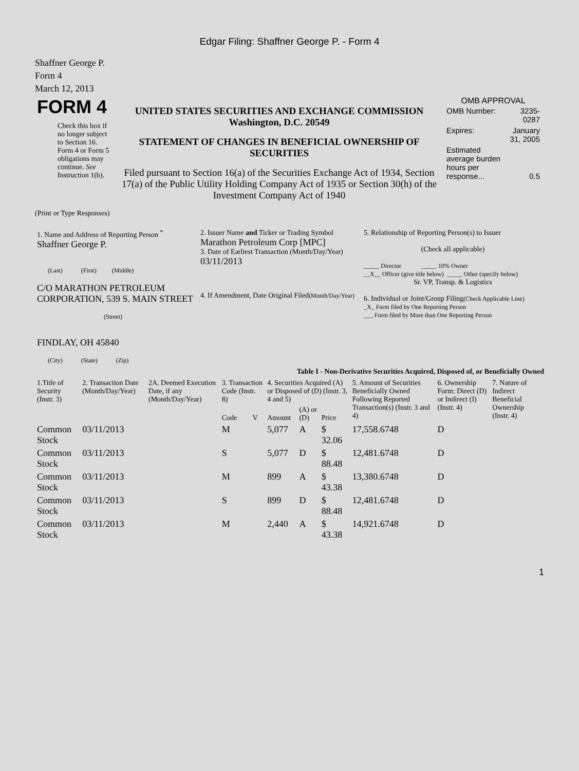Edgar Filing: Shaffner George P. - Form 4
Shaffner George P.
Form 4
March 12, 2013
| FORM 4 Check this box if no longer subject to Section 16. Form 4 or Form 5 obligations may continue. See Instruction 1(b). | UNITED STATES SECURITIES AND EXCHANGE COMMISSION Washington, D.C. 20549 STATEMENT OF CHANGES IN BENEFICIAL OWNERSHIP OF SECURITIES Filed pursuant to Section 16(a) of the Securities Exchange Act of 1934, Section 17(a) of the Public Utility Holding Company Act of 1935 or Section 30(h) of the Investment Company Act of 1940 | OMB APPROVAL / OMB Number: / 3235-0287 / / Expires: / January 31, 2005 / / Estimated average burden hours per response... / 0.5 / |
(Print or Type Responses)
| 1. Name and Address of Reporting Person <sup>*</sup> Shaffner George P. (Last) (First) (Middle) C/O MARATHON PETROLEUM CORPORATION, 539 S. MAIN STREET (Street) FINDLAY, OH 45840 (City) (State) (Zip) | 2. Issuer Name and Ticker or Trading Symbol Marathon Petroleum Corp [MPC] 3. Date of Earliest Transaction (Month/Day/Year) 03/11/2013 4. If Amendment, Date Original Filed (Month/Day/Year) | 5. Relationship of Reporting Person(s) to Issuer (Check all applicable) _____ Director _____ 10% Owner __X__ Officer (give title below) _____ Other (specify below) Sr. VP, Transp. & Logistics 6. Individual or Joint/Group Filing (Check Applicable Line) _X_ Form filed by One Reporting Person ___ Form filed by More than One Reporting Person |
Table I - Non-Derivative Securities Acquired, Disposed of, or Beneficially Owned
| 1.Title of Security (Instr. 3) | 2. Transaction Date (Month/Day/Year) | 2A. Deemed Execution Date, if any (Month/Day/Year) | 3. Transaction Code (Instr. 8) | | 4. Securities Acquired (A) or Disposed of (D) (Instr. 3, 4 and 5) | | | 5. Amount of Securities Beneficially Owned Following Reported Transaction(s) (Instr. 3 and 4) | 6. Ownership Form: Direct (D) or Indirect (I) (Instr. 4) | 7. Nature of Indirect Beneficial Ownership (Instr. 4) |
| --- | --- | --- | --- | --- | --- | --- | --- | --- | --- | --- |
| | | | Code | V | Amount | (A) or (D) | Price | | | |
| Common Stock | 03/11/2013 | | M | | 5,077 | A | $ 32.06 | 17,558.6748 | D | |
| Common Stock | 03/11/2013 | | S | | 5,077 | D | $ 88.48 | 12,481.6748 | D | |
| Common Stock | 03/11/2013 | | M | | 899 | A | $ 43.38 | 13,380.6748 | D | |
| Common Stock | 03/11/2013 | | S | | 899 | D | $ 88.48 | 12,481.6748 | D | |
| Common Stock | 03/11/2013 | | M | | 2,440 | A | $ 43.38 | 14,921.6748 | D | |
1